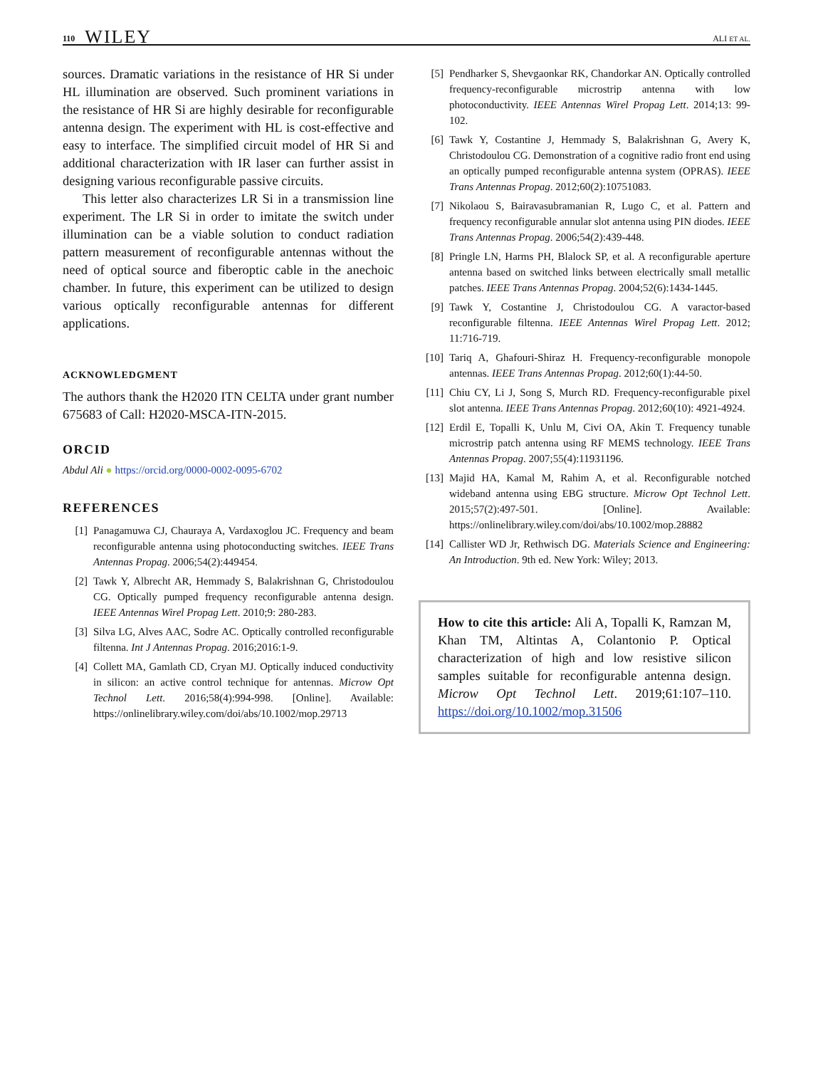110 WILEY ALI ET AL.
sources. Dramatic variations in the resistance of HR Si under HL illumination are observed. Such prominent variations in the resistance of HR Si are highly desirable for reconfigurable antenna design. The experiment with HL is cost-effective and easy to interface. The simplified circuit model of HR Si and additional characterization with IR laser can further assist in designing various reconfigurable passive circuits.
This letter also characterizes LR Si in a transmission line experiment. The LR Si in order to imitate the switch under illumination can be a viable solution to conduct radiation pattern measurement of reconfigurable antennas without the need of optical source and fiberoptic cable in the anechoic chamber. In future, this experiment can be utilized to design various optically reconfigurable antennas for different applications.
ACKNOWLEDGMENT
The authors thank the H2020 ITN CELTA under grant number 675683 of Call: H2020-MSCA-ITN-2015.
ORCID
Abdul Ali ● https://orcid.org/0000-0002-0095-6702
REFERENCES
[1] Panagamuwa CJ, Chauraya A, Vardaxoglou JC. Frequency and beam reconfigurable antenna using photoconducting switches. IEEE Trans Antennas Propag. 2006;54(2):449454.
[2] Tawk Y, Albrecht AR, Hemmady S, Balakrishnan G, Christodoulou CG. Optically pumped frequency reconfigurable antenna design. IEEE Antennas Wirel Propag Lett. 2010;9: 280-283.
[3] Silva LG, Alves AAC, Sodre AC. Optically controlled reconfigurable filtenna. Int J Antennas Propag. 2016;2016:1-9.
[4] Collett MA, Gamlath CD, Cryan MJ. Optically induced conductivity in silicon: an active control technique for antennas. Microw Opt Technol Lett. 2016;58(4):994-998. [Online]. Available: https://onlinelibrary.wiley.com/doi/abs/10.1002/mop.29713
[5] Pendharker S, Shevgaonkar RK, Chandorkar AN. Optically controlled frequency-reconfigurable microstrip antenna with low photoconductivity. IEEE Antennas Wirel Propag Lett. 2014;13: 99-102.
[6] Tawk Y, Costantine J, Hemmady S, Balakrishnan G, Avery K, Christodoulou CG. Demonstration of a cognitive radio front end using an optically pumped reconfigurable antenna system (OPRAS). IEEE Trans Antennas Propag. 2012;60(2):10751083.
[7] Nikolaou S, Bairavasubramanian R, Lugo C, et al. Pattern and frequency reconfigurable annular slot antenna using PIN diodes. IEEE Trans Antennas Propag. 2006;54(2):439-448.
[8] Pringle LN, Harms PH, Blalock SP, et al. A reconfigurable aperture antenna based on switched links between electrically small metallic patches. IEEE Trans Antennas Propag. 2004;52(6):1434-1445.
[9] Tawk Y, Costantine J, Christodoulou CG. A varactor-based reconfigurable filtenna. IEEE Antennas Wirel Propag Lett. 2012; 11:716-719.
[10] Tariq A, Ghafouri-Shiraz H. Frequency-reconfigurable monopole antennas. IEEE Trans Antennas Propag. 2012;60(1):44-50.
[11] Chiu CY, Li J, Song S, Murch RD. Frequency-reconfigurable pixel slot antenna. IEEE Trans Antennas Propag. 2012;60(10): 4921-4924.
[12] Erdil E, Topalli K, Unlu M, Civi OA, Akin T. Frequency tunable microstrip patch antenna using RF MEMS technology. IEEE Trans Antennas Propag. 2007;55(4):11931196.
[13] Majid HA, Kamal M, Rahim A, et al. Reconfigurable notched wideband antenna using EBG structure. Microw Opt Technol Lett. 2015;57(2):497-501. [Online]. Available: https://onlinelibrary.wiley.com/doi/abs/10.1002/mop.28882
[14] Callister WD Jr, Rethwisch DG. Materials Science and Engineering: An Introduction. 9th ed. New York: Wiley; 2013.
How to cite this article: Ali A, Topalli K, Ramzan M, Khan TM, Altintas A, Colantonio P. Optical characterization of high and low resistive silicon samples suitable for reconfigurable antenna design. Microw Opt Technol Lett. 2019;61:107–110. https://doi.org/10.1002/mop.31506